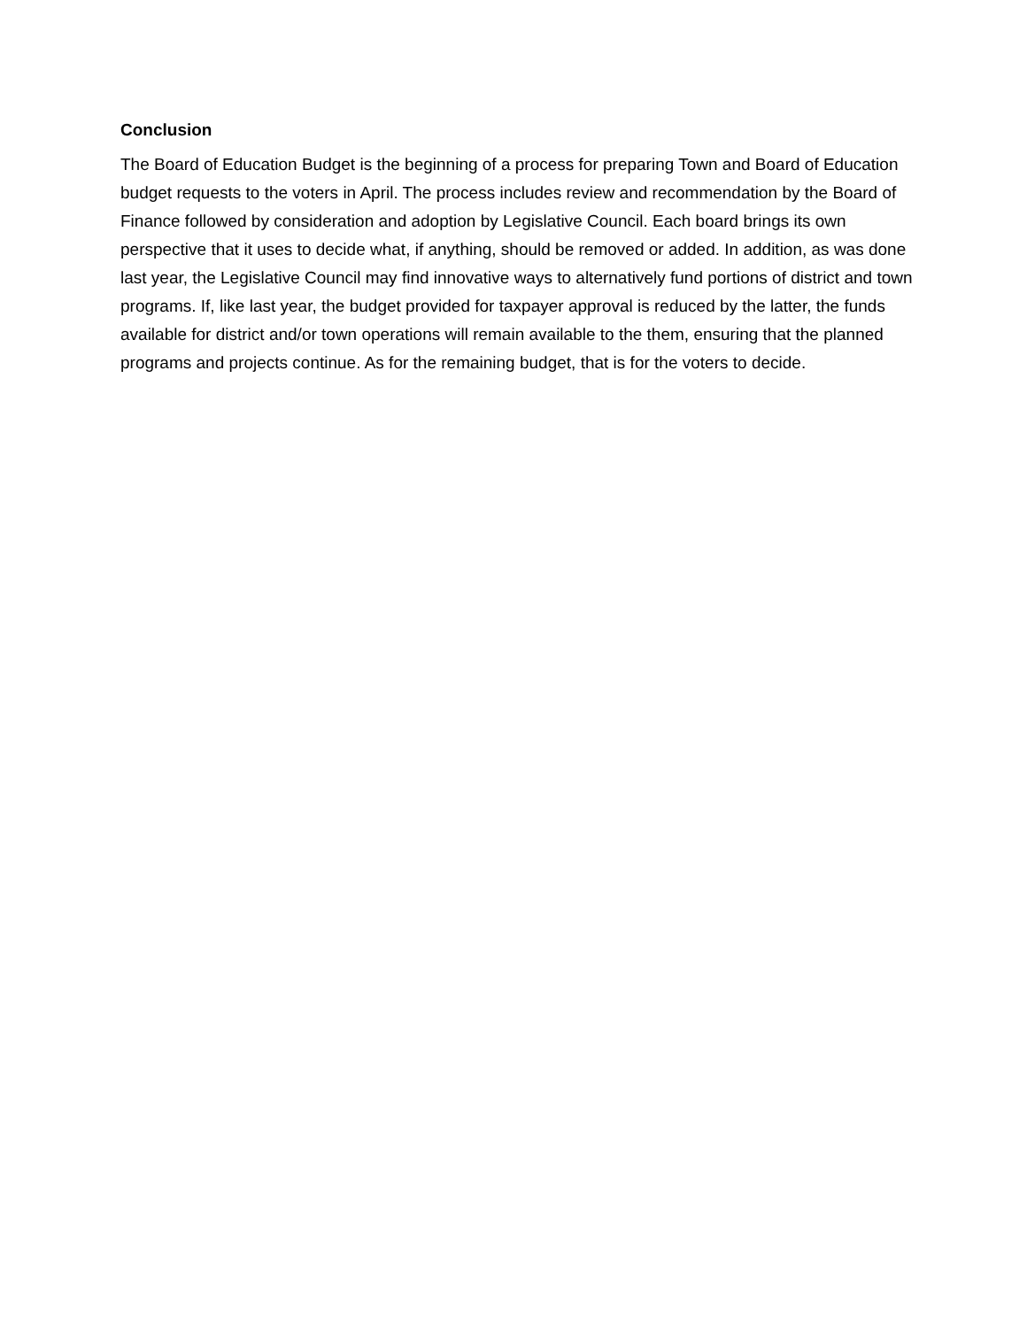Conclusion
The Board of Education Budget is the beginning of a process for preparing Town and Board of Education budget requests to the voters in April. The process includes review and recommendation by the Board of Finance followed by consideration and adoption by Legislative Council. Each board brings its own perspective that it uses to decide what, if anything, should be removed or added. In addition, as was done last year, the Legislative Council may find innovative ways to alternatively fund portions of district and town programs. If, like last year, the budget provided for taxpayer approval is reduced by the latter, the funds available for district and/or town operations will remain available to the them, ensuring that the planned programs and projects continue. As for the remaining budget, that is for the voters to decide.